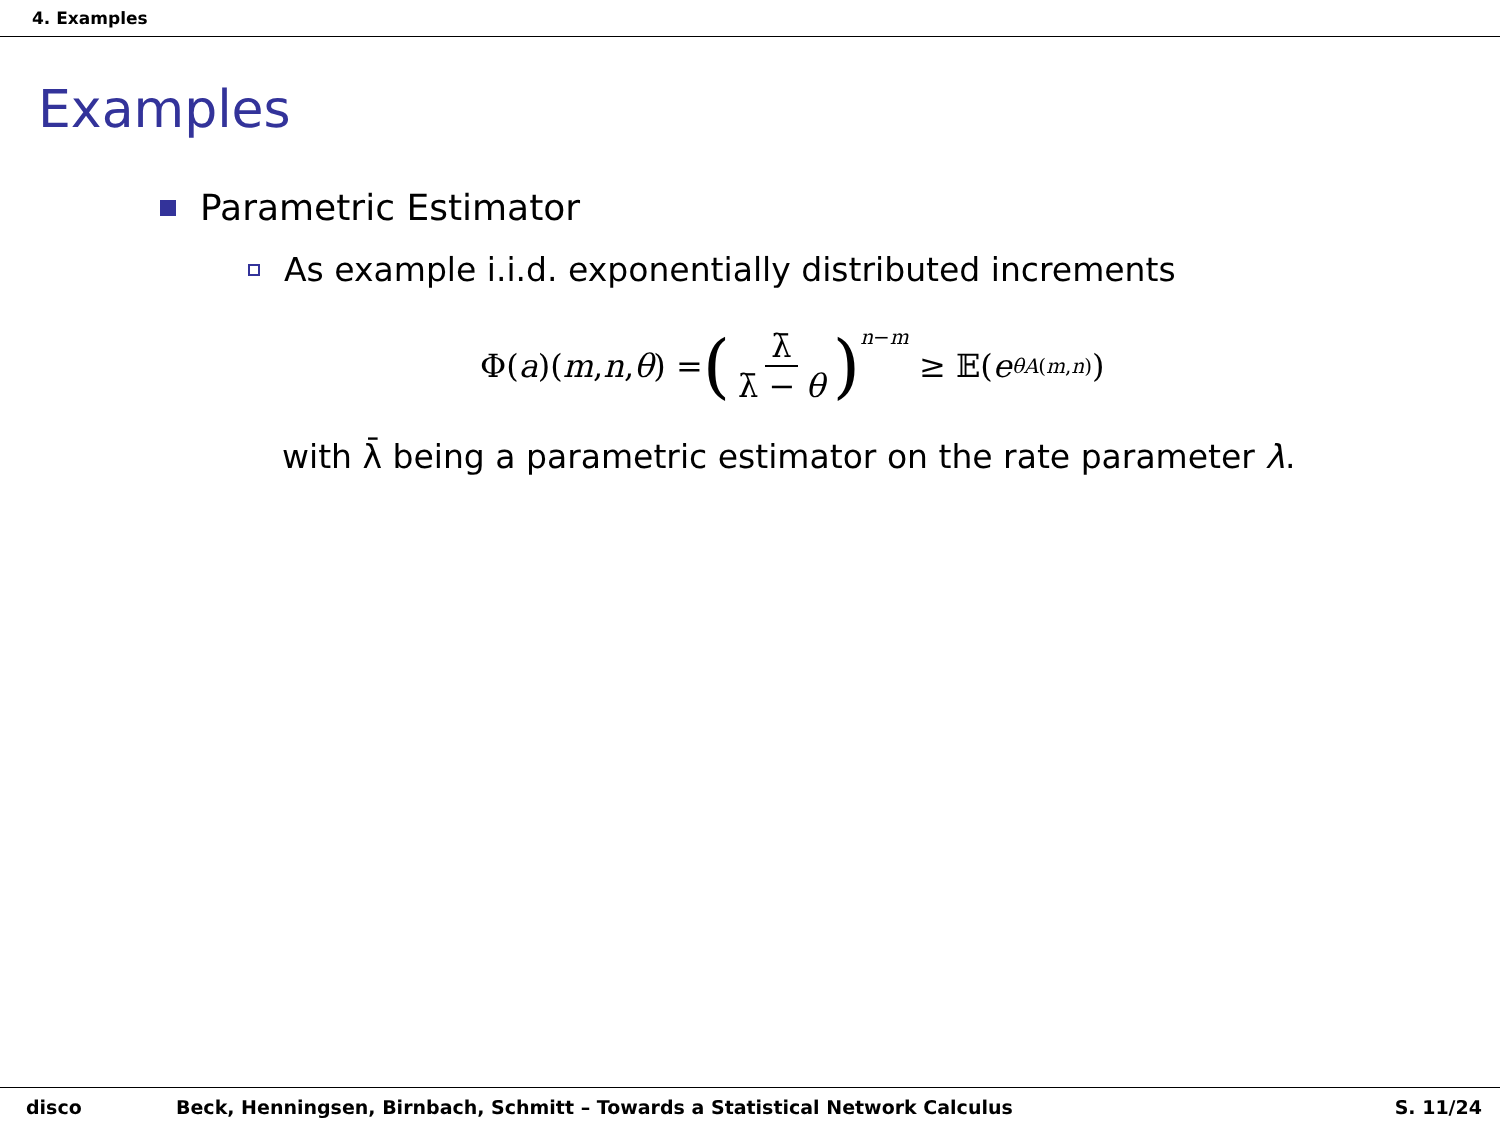4. Examples
Examples
Parametric Estimator
As example i.i.d. exponentially distributed increments
Φ(a)(m, n, θ) = (λ̄ λ̄ − θ)<sup>n−m</sup> ≥ 𝔼(e<sup>θA(m,n)</sup>)
with λ̄ being a parametric estimator on the rate parameter λ.
disco Beck, Henningsen, Birnbach, Schmitt – Towards a Statistical Network Calculus S. 11/24